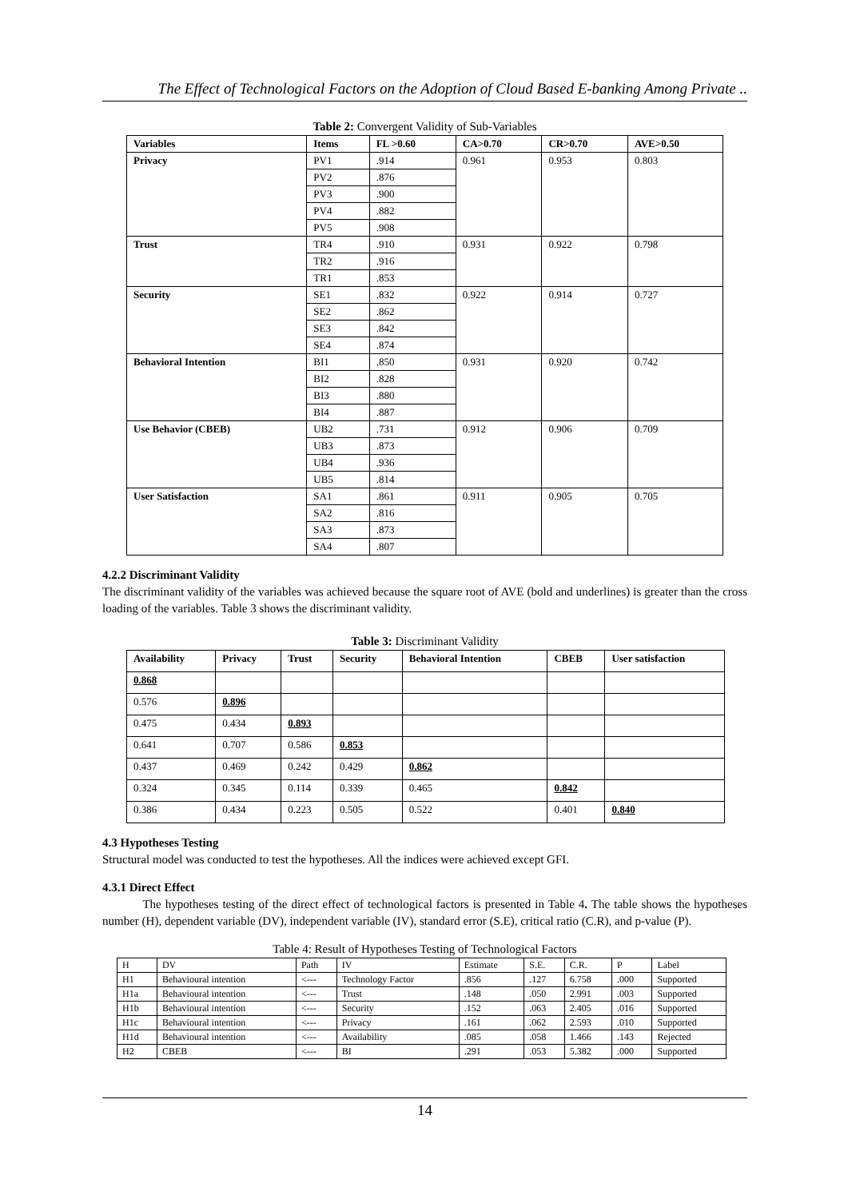The Effect of Technological Factors on the Adoption of Cloud Based E-banking Among Private ..
Table 2: Convergent Validity of Sub-Variables
| Variables | Items | FL >0.60 | CA>0.70 | CR>0.70 | AVE>0.50 |
| --- | --- | --- | --- | --- | --- |
| Privacy | PV1 | .914 | 0.961 | 0.953 | 0.803 |
| | PV2 | .876 | | | |
| | PV3 | .900 | | | |
| | PV4 | .882 | | | |
| | PV5 | .908 | | | |
| Trust | TR4 | .910 | 0.931 | 0.922 | 0.798 |
| | TR2 | .916 | | | |
| | TR1 | .853 | | | |
| Security | SE1 | .832 | 0.922 | 0.914 | 0.727 |
| | SE2 | .862 | | | |
| | SE3 | .842 | | | |
| | SE4 | .874 | | | |
| Behavioral Intention | BI1 | .850 | 0.931 | 0.920 | 0.742 |
| | BI2 | .828 | | | |
| | BI3 | .880 | | | |
| | BI4 | .887 | | | |
| Use Behavior (CBEB) | UB2 | .731 | 0.912 | 0.906 | 0.709 |
| | UB3 | .873 | | | |
| | UB4 | .936 | | | |
| | UB5 | .814 | | | |
| User Satisfaction | SA1 | .861 | 0.911 | 0.905 | 0.705 |
| | SA2 | .816 | | | |
| | SA3 | .873 | | | |
| | SA4 | .807 | | | |
4.2.2 Discriminant Validity
The discriminant validity of the variables was achieved because the square root of AVE (bold and underlines) is greater than the cross loading of the variables. Table 3 shows the discriminant validity.
Table 3: Discriminant Validity
| Availability | Privacy | Trust | Security | Behavioral Intention | CBEB | User satisfaction |
| --- | --- | --- | --- | --- | --- | --- |
| 0.868 | | | | | | |
| 0.576 | 0.896 | | | | | |
| 0.475 | 0.434 | 0.893 | | | | |
| 0.641 | 0.707 | 0.586 | 0.853 | | | |
| 0.437 | 0.469 | 0.242 | 0.429 | 0.862 | | |
| 0.324 | 0.345 | 0.114 | 0.339 | 0.465 | 0.842 | |
| 0.386 | 0.434 | 0.223 | 0.505 | 0.522 | 0.401 | 0.840 |
4.3 Hypotheses Testing
Structural model was conducted to test the hypotheses. All the indices were achieved except GFI.
4.3.1 Direct Effect
The hypotheses testing of the direct effect of technological factors is presented in Table 4. The table shows the hypotheses number (H), dependent variable (DV), independent variable (IV), standard error (S.E), critical ratio (C.R), and p-value (P).
Table 4: Result of Hypotheses Testing of Technological Factors
| H | DV | Path | IV | Estimate | S.E. | C.R. | P | Label |
| H1 | Behavioural intention | <--- | Technology Factor | .856 | .127 | 6.758 | .000 | Supported |
| H1a | Behavioural intention | <--- | Trust | .148 | .050 | 2.991 | .003 | Supported |
| H1b | Behavioural intention | <--- | Security | .152 | .063 | 2.405 | .016 | Supported |
| H1c | Behavioural intention | <--- | Privacy | .161 | .062 | 2.593 | .010 | Supported |
| H1d | Behavioural intention | <--- | Availability | .085 | .058 | 1.466 | .143 | Rejected |
| H2 | CBEB | <--- | BI | .291 | .053 | 5.382 | .000 | Supported |
14